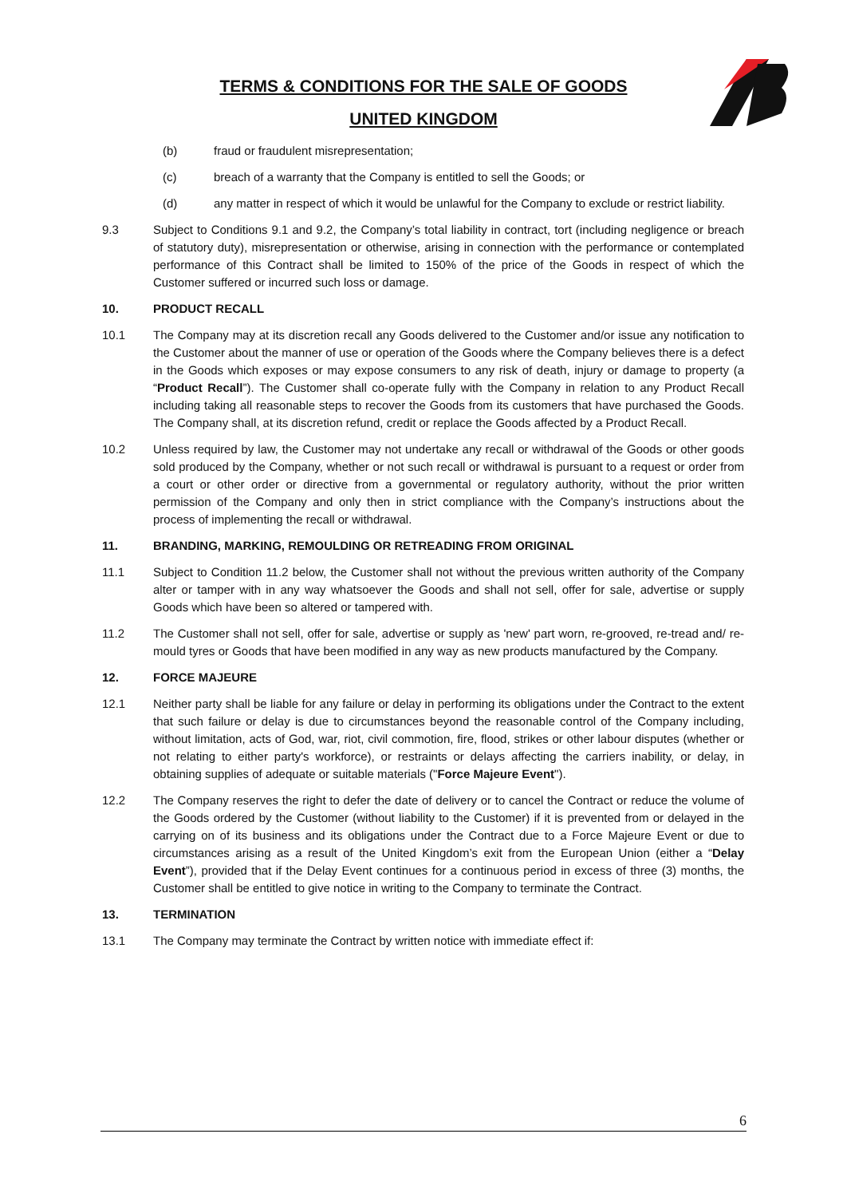TERMS & CONDITIONS FOR THE SALE OF GOODS
UNITED KINGDOM
(b) fraud or fraudulent misrepresentation;
(c) breach of a warranty that the Company is entitled to sell the Goods; or
(d) any matter in respect of which it would be unlawful for the Company to exclude or restrict liability.
9.3 Subject to Conditions 9.1 and 9.2, the Company’s total liability in contract, tort (including negligence or breach of statutory duty), misrepresentation or otherwise, arising in connection with the performance or contemplated performance of this Contract shall be limited to 150% of the price of the Goods in respect of which the Customer suffered or incurred such loss or damage.
10. PRODUCT RECALL
10.1 The Company may at its discretion recall any Goods delivered to the Customer and/or issue any notification to the Customer about the manner of use or operation of the Goods where the Company believes there is a defect in the Goods which exposes or may expose consumers to any risk of death, injury or damage to property (a “Product Recall”). The Customer shall co-operate fully with the Company in relation to any Product Recall including taking all reasonable steps to recover the Goods from its customers that have purchased the Goods. The Company shall, at its discretion refund, credit or replace the Goods affected by a Product Recall.
10.2 Unless required by law, the Customer may not undertake any recall or withdrawal of the Goods or other goods sold produced by the Company, whether or not such recall or withdrawal is pursuant to a request or order from a court or other order or directive from a governmental or regulatory authority, without the prior written permission of the Company and only then in strict compliance with the Company’s instructions about the process of implementing the recall or withdrawal.
11. BRANDING, MARKING, REMOULDING OR RETREADING FROM ORIGINAL
11.1 Subject to Condition 11.2 below, the Customer shall not without the previous written authority of the Company alter or tamper with in any way whatsoever the Goods and shall not sell, offer for sale, advertise or supply Goods which have been so altered or tampered with.
11.2 The Customer shall not sell, offer for sale, advertise or supply as 'new' part worn, re-grooved, re-tread and/ re-mould tyres or Goods that have been modified in any way as new products manufactured by the Company.
12. FORCE MAJEURE
12.1 Neither party shall be liable for any failure or delay in performing its obligations under the Contract to the extent that such failure or delay is due to circumstances beyond the reasonable control of the Company including, without limitation, acts of God, war, riot, civil commotion, fire, flood, strikes or other labour disputes (whether or not relating to either party's workforce), or restraints or delays affecting the carriers inability, or delay, in obtaining supplies of adequate or suitable materials ("Force Majeure Event").
12.2 The Company reserves the right to defer the date of delivery or to cancel the Contract or reduce the volume of the Goods ordered by the Customer (without liability to the Customer) if it is prevented from or delayed in the carrying on of its business and its obligations under the Contract due to a Force Majeure Event or due to circumstances arising as a result of the United Kingdom’s exit from the European Union (either a “Delay Event”), provided that if the Delay Event continues for a continuous period in excess of three (3) months, the Customer shall be entitled to give notice in writing to the Company to terminate the Contract.
13. TERMINATION
13.1 The Company may terminate the Contract by written notice with immediate effect if:
6